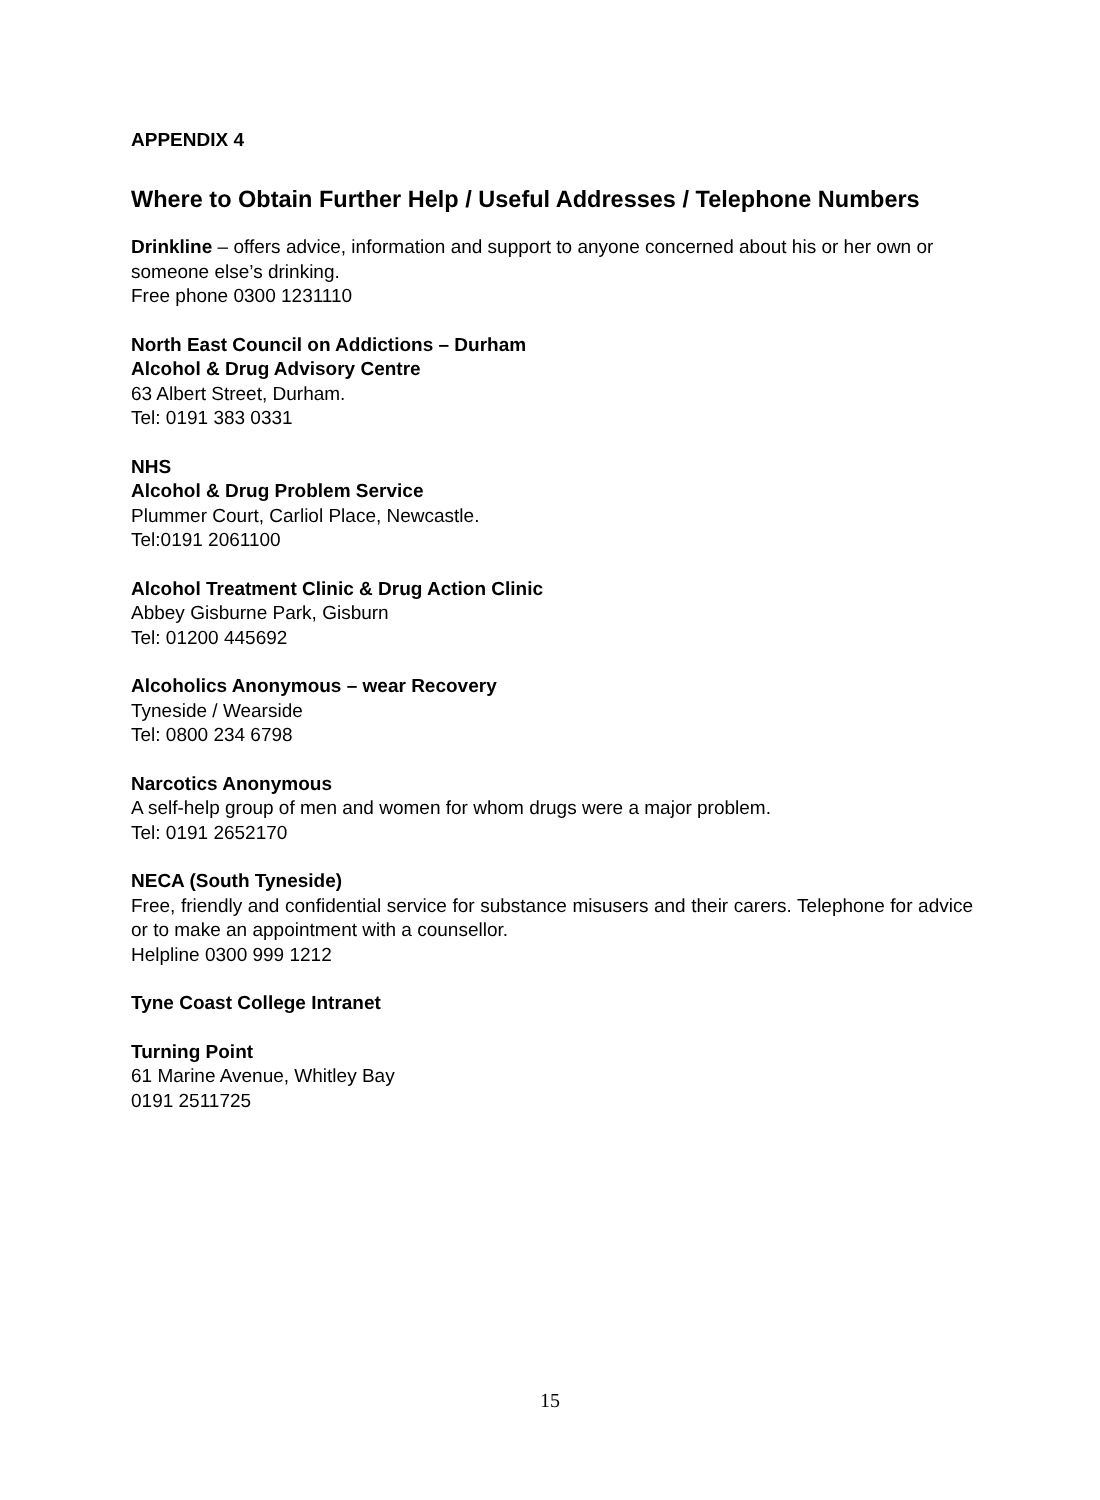APPENDIX 4
Where to Obtain Further Help / Useful Addresses / Telephone Numbers
Drinkline – offers advice, information and support to anyone concerned about his or her own or someone else’s drinking.
Free phone 0300 1231110
North East Council on Addictions – Durham
Alcohol & Drug Advisory Centre
63 Albert Street, Durham.
Tel: 0191 383 0331
NHS
Alcohol & Drug Problem Service
Plummer Court, Carliol Place, Newcastle.
Tel:0191 2061100
Alcohol Treatment Clinic & Drug Action Clinic
Abbey Gisburne Park, Gisburn
Tel: 01200 445692
Alcoholics Anonymous – wear Recovery
Tyneside / Wearside
Tel: 0800 234 6798
Narcotics Anonymous
A self-help group of men and women for whom drugs were a major problem.
Tel: 0191 2652170
NECA (South Tyneside)
Free, friendly and confidential service for substance misusers and their carers. Telephone for advice or to make an appointment with a counsellor.
Helpline 0300 999 1212
Tyne Coast College Intranet
Turning Point
61 Marine Avenue, Whitley Bay
0191 2511725
15